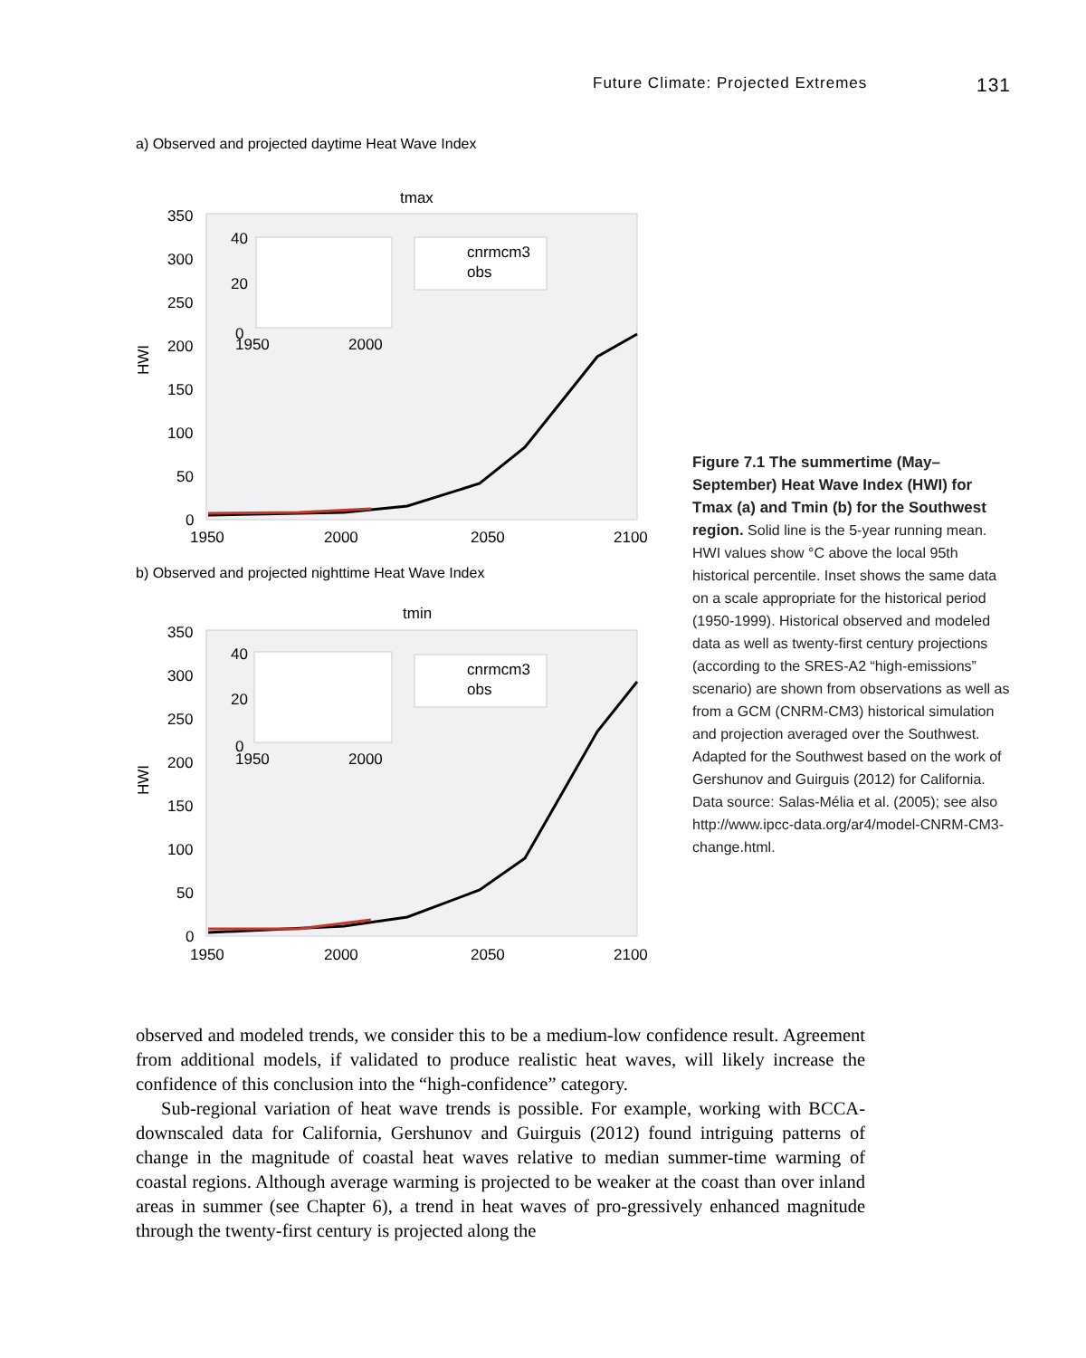Future Climate: Projected Extremes 131
a) Observed and projected daytime Heat Wave Index
tmax
350
300
250
200
150
100
50
0
HWI
1950
2000
2050
2100
40
20
0
1950
2000
cnrmcm3
obs
b) Observed and projected nighttime Heat Wave Index
tmin
350
300
250
200
150
100
50
0
HWI
1950
2000
2050
2100
40
20
0
1950
2000
cnrmcm3
obs
Figure 7.1 The summertime (May–September) Heat Wave Index (HWI) for Tmax (a) and Tmin (b) for the Southwest region. Solid line is the 5-year running mean. HWI values show °C above the local 95th historical percentile. Inset shows the same data on a scale appropriate for the historical period (1950-1999). Historical observed and modeled data as well as twenty-first century projections (according to the SRES-A2 “high-emissions” scenario) are shown from observations as well as from a GCM (CNRM-CM3) historical simulation and projection averaged over the Southwest. Adapted for the Southwest based on the work of Gershunov and Guirguis (2012) for California. Data source: Salas-Mélia et al. (2005); see also http://www.ipcc-data.org/ar4/model-CNRM-CM3-change.html.
observed and modeled trends, we consider this to be a medium-low confidence result. Agreement from additional models, if validated to produce realistic heat waves, will likely increase the confidence of this conclusion into the “high-confidence” category.
Sub-regional variation of heat wave trends is possible. For example, working with BCCA-downscaled data for California, Gershunov and Guirguis (2012) found intriguing patterns of change in the magnitude of coastal heat waves relative to median summer-time warming of coastal regions. Although average warming is projected to be weaker at the coast than over inland areas in summer (see Chapter 6), a trend in heat waves of pro-gressively enhanced magnitude through the twenty-first century is projected along the